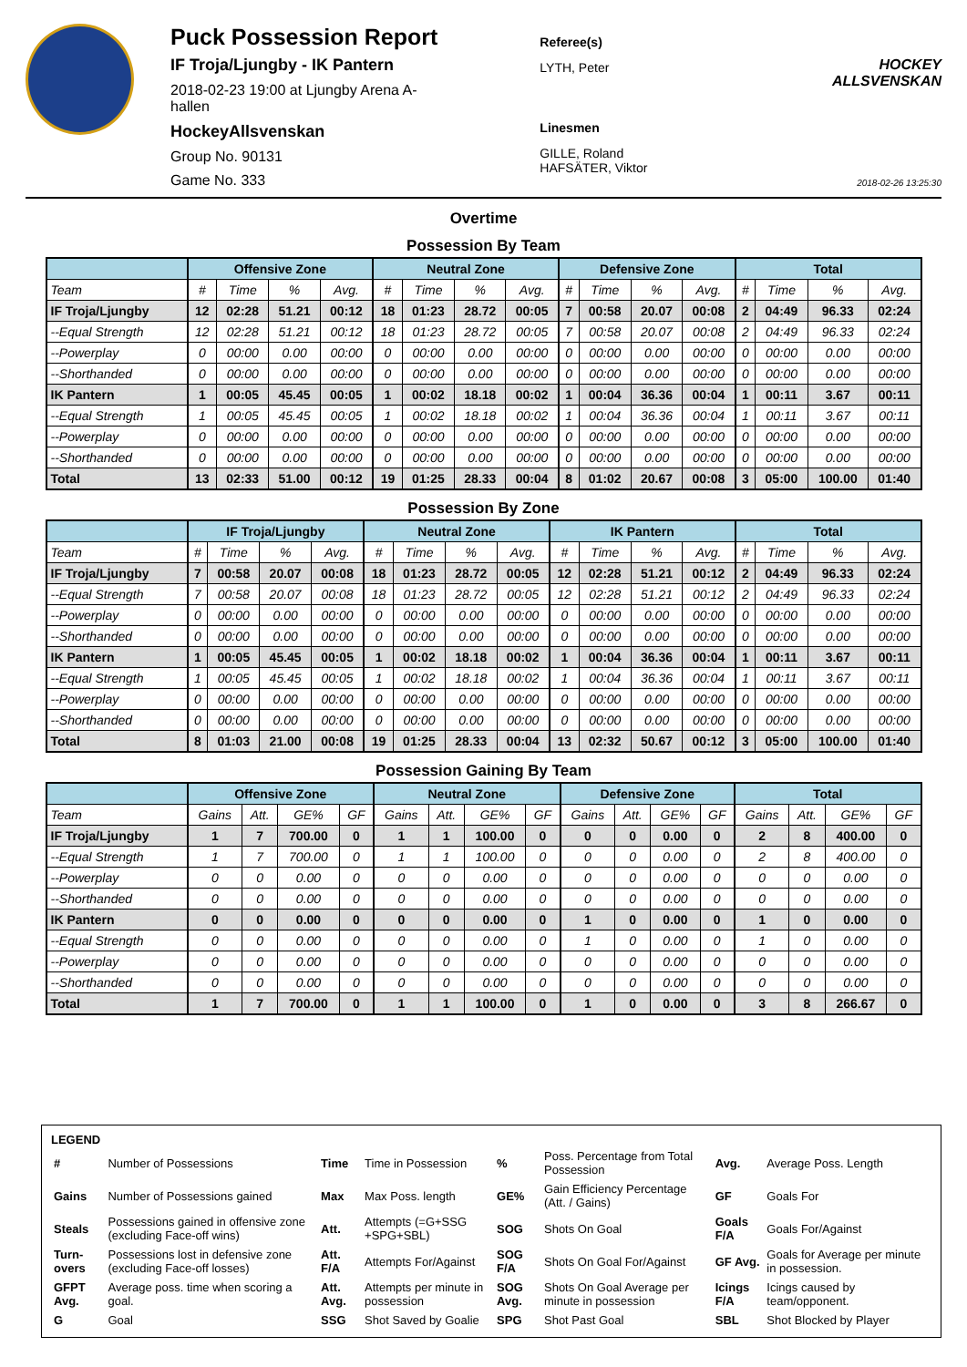Puck Possession Report
IF Troja/Ljungby - IK Pantern
2018-02-23 19:00 at Ljungby Arena A-hallen
HockeyAllsvenskan
Group No. 90131
Game No. 333
Referee(s)
LYTH, Peter
Linesmen
GILLE, Roland
HAFSÄTER, Viktor
HOCKEY ALLSVENSKAN
2018-02-26 13:25:30
Overtime
Possession By Team
| | Offensive Zone | | | | Neutral Zone | | | | Defensive Zone | | | | Total | | | |
| --- | --- | --- | --- | --- | --- | --- | --- | --- | --- | --- | --- | --- | --- | --- | --- | --- |
| Team | # | Time | % | Avg. | # | Time | % | Avg. | # | Time | % | Avg. | # | Time | % | Avg. |
| IF Troja/Ljungby | 12 | 02:28 | 51.21 | 00:12 | 18 | 01:23 | 28.72 | 00:05 | 7 | 00:58 | 20.07 | 00:08 | 2 | 04:49 | 96.33 | 02:24 |
| --Equal Strength | 12 | 02:28 | 51.21 | 00:12 | 18 | 01:23 | 28.72 | 00:05 | 7 | 00:58 | 20.07 | 00:08 | 2 | 04:49 | 96.33 | 02:24 |
| --Powerplay | 0 | 00:00 | 0.00 | 00:00 | 0 | 00:00 | 0.00 | 00:00 | 0 | 00:00 | 0.00 | 00:00 | 0 | 00:00 | 0.00 | 00:00 |
| --Shorthanded | 0 | 00:00 | 0.00 | 00:00 | 0 | 00:00 | 0.00 | 00:00 | 0 | 00:00 | 0.00 | 00:00 | 0 | 00:00 | 0.00 | 00:00 |
| IK Pantern | 1 | 00:05 | 45.45 | 00:05 | 1 | 00:02 | 18.18 | 00:02 | 1 | 00:04 | 36.36 | 00:04 | 1 | 00:11 | 3.67 | 00:11 |
| --Equal Strength | 1 | 00:05 | 45.45 | 00:05 | 1 | 00:02 | 18.18 | 00:02 | 1 | 00:04 | 36.36 | 00:04 | 1 | 00:11 | 3.67 | 00:11 |
| --Powerplay | 0 | 00:00 | 0.00 | 00:00 | 0 | 00:00 | 0.00 | 00:00 | 0 | 00:00 | 0.00 | 00:00 | 0 | 00:00 | 0.00 | 00:00 |
| --Shorthanded | 0 | 00:00 | 0.00 | 00:00 | 0 | 00:00 | 0.00 | 00:00 | 0 | 00:00 | 0.00 | 00:00 | 0 | 00:00 | 0.00 | 00:00 |
| Total | 13 | 02:33 | 51.00 | 00:12 | 19 | 01:25 | 28.33 | 00:04 | 8 | 01:02 | 20.67 | 00:08 | 3 | 05:00 | 100.00 | 01:40 |
Possession By Zone
| | IF Troja/Ljungby | | | | Neutral Zone | | | | IK Pantern | | | | Total | | | |
| --- | --- | --- | --- | --- | --- | --- | --- | --- | --- | --- | --- | --- | --- | --- | --- | --- |
| Team | # | Time | % | Avg. | # | Time | % | Avg. | # | Time | % | Avg. | # | Time | % | Avg. |
| IF Troja/Ljungby | 7 | 00:58 | 20.07 | 00:08 | 18 | 01:23 | 28.72 | 00:05 | 12 | 02:28 | 51.21 | 00:12 | 2 | 04:49 | 96.33 | 02:24 |
| --Equal Strength | 7 | 00:58 | 20.07 | 00:08 | 18 | 01:23 | 28.72 | 00:05 | 12 | 02:28 | 51.21 | 00:12 | 2 | 04:49 | 96.33 | 02:24 |
| --Powerplay | 0 | 00:00 | 0.00 | 00:00 | 0 | 00:00 | 0.00 | 00:00 | 0 | 00:00 | 0.00 | 00:00 | 0 | 00:00 | 0.00 | 00:00 |
| --Shorthanded | 0 | 00:00 | 0.00 | 00:00 | 0 | 00:00 | 0.00 | 00:00 | 0 | 00:00 | 0.00 | 00:00 | 0 | 00:00 | 0.00 | 00:00 |
| IK Pantern | 1 | 00:05 | 45.45 | 00:05 | 1 | 00:02 | 18.18 | 00:02 | 1 | 00:04 | 36.36 | 00:04 | 1 | 00:11 | 3.67 | 00:11 |
| --Equal Strength | 1 | 00:05 | 45.45 | 00:05 | 1 | 00:02 | 18.18 | 00:02 | 1 | 00:04 | 36.36 | 00:04 | 1 | 00:11 | 3.67 | 00:11 |
| --Powerplay | 0 | 00:00 | 0.00 | 00:00 | 0 | 00:00 | 0.00 | 00:00 | 0 | 00:00 | 0.00 | 00:00 | 0 | 00:00 | 0.00 | 00:00 |
| --Shorthanded | 0 | 00:00 | 0.00 | 00:00 | 0 | 00:00 | 0.00 | 00:00 | 0 | 00:00 | 0.00 | 00:00 | 0 | 00:00 | 0.00 | 00:00 |
| Total | 8 | 01:03 | 21.00 | 00:08 | 19 | 01:25 | 28.33 | 00:04 | 13 | 02:32 | 50.67 | 00:12 | 3 | 05:00 | 100.00 | 01:40 |
Possession Gaining By Team
| | Offensive Zone | | | | Neutral Zone | | | | Defensive Zone | | | | Total | | | |
| --- | --- | --- | --- | --- | --- | --- | --- | --- | --- | --- | --- | --- | --- | --- | --- | --- |
| Team | Gains | Att. | GE% | GF | Gains | Att. | GE% | GF | Gains | Att. | GE% | GF | Gains | Att. | GE% | GF |
| IF Troja/Ljungby | 1 | 7 | 700.00 | 0 | 1 | 1 | 100.00 | 0 | 0 | 0 | 0.00 | 0 | 2 | 8 | 400.00 | 0 |
| --Equal Strength | 1 | 7 | 700.00 | 0 | 1 | 1 | 100.00 | 0 | 0 | 0 | 0.00 | 0 | 2 | 8 | 400.00 | 0 |
| --Powerplay | 0 | 0 | 0.00 | 0 | 0 | 0 | 0.00 | 0 | 0 | 0 | 0.00 | 0 | 0 | 0 | 0.00 | 0 |
| --Shorthanded | 0 | 0 | 0.00 | 0 | 0 | 0 | 0.00 | 0 | 0 | 0 | 0.00 | 0 | 0 | 0 | 0.00 | 0 |
| IK Pantern | 0 | 0 | 0.00 | 0 | 0 | 0 | 0.00 | 0 | 1 | 0 | 0.00 | 0 | 1 | 0 | 0.00 | 0 |
| --Equal Strength | 0 | 0 | 0.00 | 0 | 0 | 0 | 0.00 | 0 | 1 | 0 | 0.00 | 0 | 1 | 0 | 0.00 | 0 |
| --Powerplay | 0 | 0 | 0.00 | 0 | 0 | 0 | 0.00 | 0 | 0 | 0 | 0.00 | 0 | 0 | 0 | 0.00 | 0 |
| --Shorthanded | 0 | 0 | 0.00 | 0 | 0 | 0 | 0.00 | 0 | 0 | 0 | 0.00 | 0 | 0 | 0 | 0.00 | 0 |
| Total | 1 | 7 | 700.00 | 0 | 1 | 1 | 100.00 | 0 | 1 | 0 | 0.00 | 0 | 3 | 8 | 266.67 | 0 |
LEGEND
| # | Number of Possessions | Time | Time in Possession | % | Poss. Percentage from Total Possession | Avg. | Average Poss. Length |
| Gains | Number of Possessions gained | Max | Max Poss. length | GE% | Gain Efficiency Percentage (Att. / Gains) | GF | Goals For |
| Steals | Possessions gained in offensive zone (excluding Face-off wins) | Att. | Attempts (=G+SSG +SPG+SBL) | SOG | Shots On Goal | Goals F/A | Goals For/Against |
| Turn-overs | Possessions lost in defensive zone (excluding Face-off losses) | Att. F/A | Attempts For/Against | SOG F/A | Shots On Goal For/Against | GF Avg. | Goals for Average per minute in possession. |
| GFPT Avg. | Average poss. time when scoring a goal. | Att. Avg. | Attempts per minute in possession | SOG Avg. | Shots On Goal Average per minute in possession | Icings F/A | Icings caused by team/opponent. |
| G | Goal | SSG | Shot Saved by Goalie | SPG | Shot Past Goal | SBL | Shot Blocked by Player |